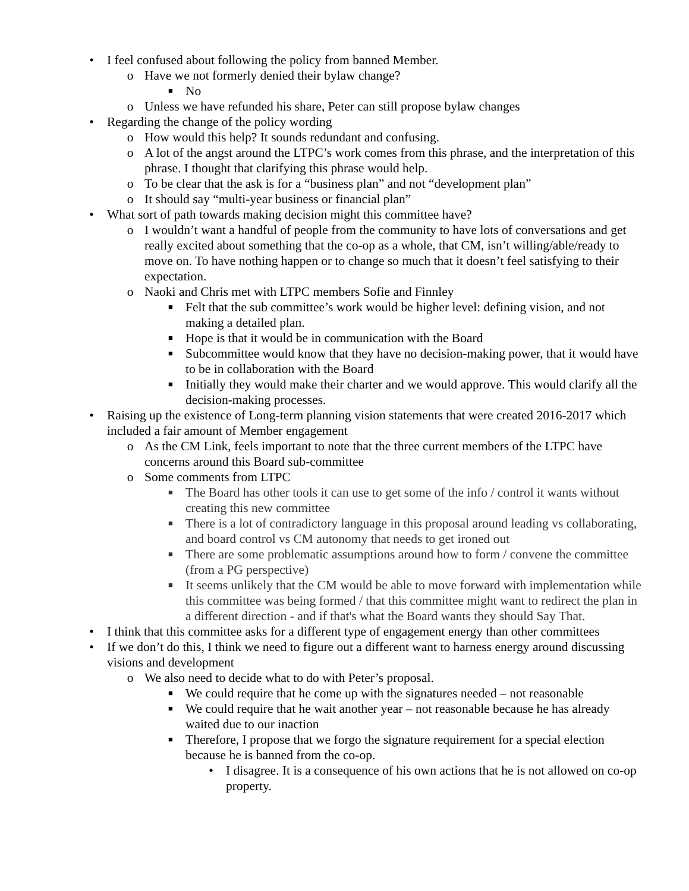• I feel confused about following the policy from banned Member.
o Have we not formerly denied their bylaw change?
■ No
o Unless we have refunded his share, Peter can still propose bylaw changes
• Regarding the change of the policy wording
o How would this help? It sounds redundant and confusing.
o A lot of the angst around the LTPC’s work comes from this phrase, and the interpretation of this phrase. I thought that clarifying this phrase would help.
o To be clear that the ask is for a “business plan” and not “development plan”
o It should say “multi-year business or financial plan”
• What sort of path towards making decision might this committee have?
o I wouldn’t want a handful of people from the community to have lots of conversations and get really excited about something that the co-op as a whole, that CM, isn’t willing/able/ready to move on. To have nothing happen or to change so much that it doesn’t feel satisfying to their expectation.
o Naoki and Chris met with LTPC members Sofie and Finnley
■ Felt that the sub committee’s work would be higher level: defining vision, and not making a detailed plan.
■ Hope is that it would be in communication with the Board
■ Subcommittee would know that they have no decision-making power, that it would have to be in collaboration with the Board
■ Initially they would make their charter and we would approve. This would clarify all the decision-making processes.
• Raising up the existence of Long-term planning vision statements that were created 2016-2017 which included a fair amount of Member engagement
o As the CM Link, feels important to note that the three current members of the LTPC have concerns around this Board sub-committee
o Some comments from LTPC
■ The Board has other tools it can use to get some of the info / control it wants without creating this new committee
■ There is a lot of contradictory language in this proposal around leading vs collaborating, and board control vs CM autonomy that needs to get ironed out
■ There are some problematic assumptions around how to form / convene the committee (from a PG perspective)
■ It seems unlikely that the CM would be able to move forward with implementation while this committee was being formed / that this committee might want to redirect the plan in a different direction - and if that's what the Board wants they should Say That.
• I think that this committee asks for a different type of engagement energy than other committees
• If we don’t do this, I think we need to figure out a different want to harness energy around discussing visions and development
o We also need to decide what to do with Peter’s proposal.
■ We could require that he come up with the signatures needed – not reasonable
■ We could require that he wait another year – not reasonable because he has already waited due to our inaction
■ Therefore, I propose that we forgo the signature requirement for a special election because he is banned from the co-op.
• I disagree. It is a consequence of his own actions that he is not allowed on co-op property.